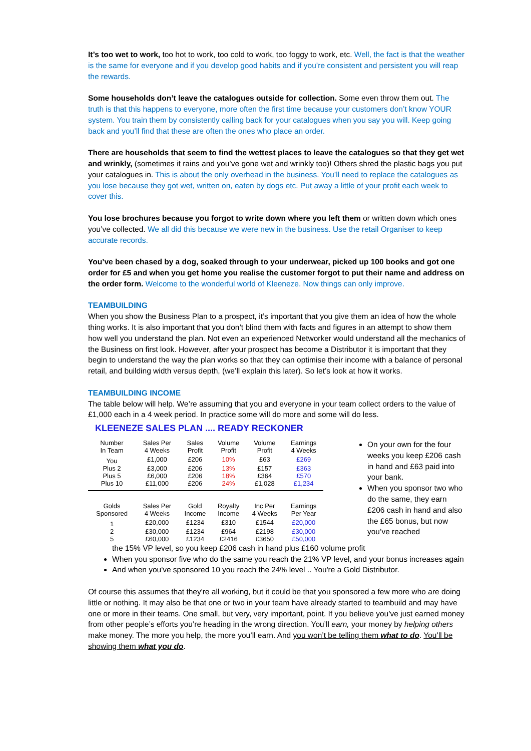It’s too wet to work, too hot to work, too cold to work, too foggy to work, etc. Well, the fact is that the weather is the same for everyone and if you develop good habits and if you’re consistent and persistent you will reap the rewards.
Some households don’t leave the catalogues outside for collection. Some even throw them out. The truth is that this happens to everyone, more often the first time because your customers don’t know YOUR system. You train them by consistently calling back for your catalogues when you say you will. Keep going back and you’ll find that these are often the ones who place an order.
There are households that seem to find the wettest places to leave the catalogues so that they get wet and wrinkly, (sometimes it rains and you’ve gone wet and wrinkly too)! Others shred the plastic bags you put your catalogues in. This is about the only overhead in the business. You’ll need to replace the catalogues as you lose because they got wet, written on, eaten by dogs etc. Put away a little of your profit each week to cover this.
You lose brochures because you forgot to write down where you left them or written down which ones you’ve collected. We all did this because we were new in the business. Use the retail Organiser to keep accurate records.
You’ve been chased by a dog, soaked through to your underwear, picked up 100 books and got one order for £5 and when you get home you realise the customer forgot to put their name and address on the order form. Welcome to the wonderful world of Kleeneze. Now things can only improve.
TEAMBUILDING
When you show the Business Plan to a prospect, it’s important that you give them an idea of how the whole thing works. It is also important that you don’t blind them with facts and figures in an attempt to show them how well you understand the plan. Not even an experienced Networker would understand all the mechanics of the Business on first look. However, after your prospect has become a Distributor it is important that they begin to understand the way the plan works so that they can optimise their income with a balance of personal retail, and building width versus depth, (we’ll explain this later). So let’s look at how it works.
TEAMBUILDING INCOME
The table below will help. We’re assuming that you and everyone in your team collect orders to the value of £1,000 each in a 4 week period. In practice some will do more and some will do less.
KLEENEZE SALES PLAN .... READY RECKONER
| Number In Team | Sales Per 4 Weeks | Sales Profit | Volume Profit | Volume Profit | Earnings 4 Weeks |
| --- | --- | --- | --- | --- | --- |
| You | £1,000 | £206 | 10% | £63 | £269 |
| Plus 2 | £3,000 | £206 | 13% | £157 | £363 |
| Plus 5 | £6,000 | £206 | 18% | £364 | £570 |
| Plus 10 | £11,000 | £206 | 24% | £1,028 | £1,234 |
| Golds Sponsored | Sales Per 4 Weeks | Gold Income | Royalty Income | Inc Per 4 Weeks | Earnings Per Year |
| 1 | £20,000 | £1234 | £310 | £1544 | £20,000 |
| 2 | £30,000 | £1234 | £964 | £2198 | £30,000 |
| 5 | £60,000 | £1234 | £2416 | £3650 | £50,000 |
On your own for the four weeks you keep £206 cash in hand and £63 paid into your bank.
When you sponsor two who do the same, they earn £206 cash in hand and also the £65 bonus, but now you’ve reached
the 15% VP level, so you keep £206 cash in hand plus £160 volume profit
When you sponsor five who do the same you reach the 21% VP level, and your bonus increases again
And when you've sponsored 10 you reach the 24% level .. You're a Gold Distributor.
Of course this assumes that they're all working, but it could be that you sponsored a few more who are doing little or nothing. It may also be that one or two in your team have already started to teambuild and may have one or more in their teams. One small, but very, very important, point. If you believe you’ve just earned money from other people’s efforts you’re heading in the wrong direction. You’ll earn, your money by helping others make money. The more you help, the more you’ll earn. And you won’t be telling them what to do. You’ll be showing them what you do.